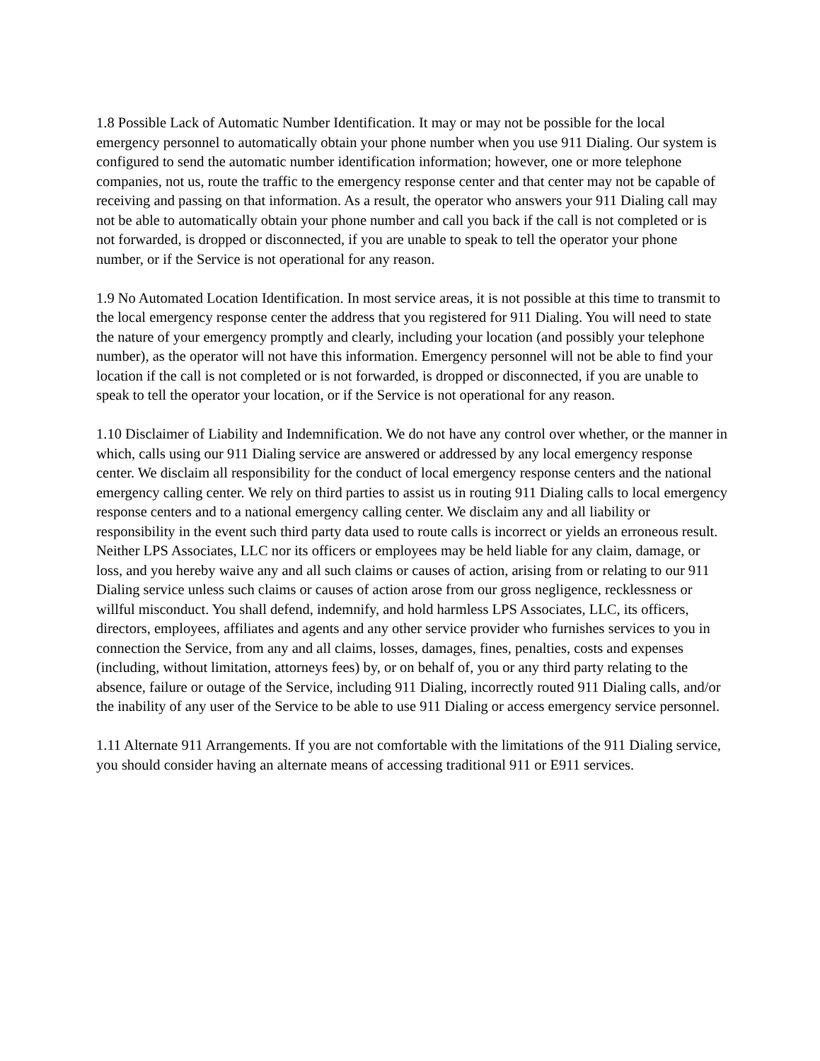1.8 Possible Lack of Automatic Number Identification. It may or may not be possible for the local emergency personnel to automatically obtain your phone number when you use 911 Dialing. Our system is configured to send the automatic number identification information; however, one or more telephone companies, not us, route the traffic to the emergency response center and that center may not be capable of receiving and passing on that information. As a result, the operator who answers your 911 Dialing call may not be able to automatically obtain your phone number and call you back if the call is not completed or is not forwarded, is dropped or disconnected, if you are unable to speak to tell the operator your phone number, or if the Service is not operational for any reason.
1.9 No Automated Location Identification. In most service areas, it is not possible at this time to transmit to the local emergency response center the address that you registered for 911 Dialing. You will need to state the nature of your emergency promptly and clearly, including your location (and possibly your telephone number), as the operator will not have this information. Emergency personnel will not be able to find your location if the call is not completed or is not forwarded, is dropped or disconnected, if you are unable to speak to tell the operator your location, or if the Service is not operational for any reason.
1.10 Disclaimer of Liability and Indemnification. We do not have any control over whether, or the manner in which, calls using our 911 Dialing service are answered or addressed by any local emergency response center. We disclaim all responsibility for the conduct of local emergency response centers and the national emergency calling center. We rely on third parties to assist us in routing 911 Dialing calls to local emergency response centers and to a national emergency calling center. We disclaim any and all liability or responsibility in the event such third party data used to route calls is incorrect or yields an erroneous result. Neither LPS Associates, LLC nor its officers or employees may be held liable for any claim, damage, or loss, and you hereby waive any and all such claims or causes of action, arising from or relating to our 911 Dialing service unless such claims or causes of action arose from our gross negligence, recklessness or willful misconduct. You shall defend, indemnify, and hold harmless LPS Associates, LLC, its officers, directors, employees, affiliates and agents and any other service provider who furnishes services to you in connection the Service, from any and all claims, losses, damages, fines, penalties, costs and expenses (including, without limitation, attorneys fees) by, or on behalf of, you or any third party relating to the absence, failure or outage of the Service, including 911 Dialing, incorrectly routed 911 Dialing calls, and/or the inability of any user of the Service to be able to use 911 Dialing or access emergency service personnel.
1.11 Alternate 911 Arrangements. If you are not comfortable with the limitations of the 911 Dialing service, you should consider having an alternate means of accessing traditional 911 or E911 services.